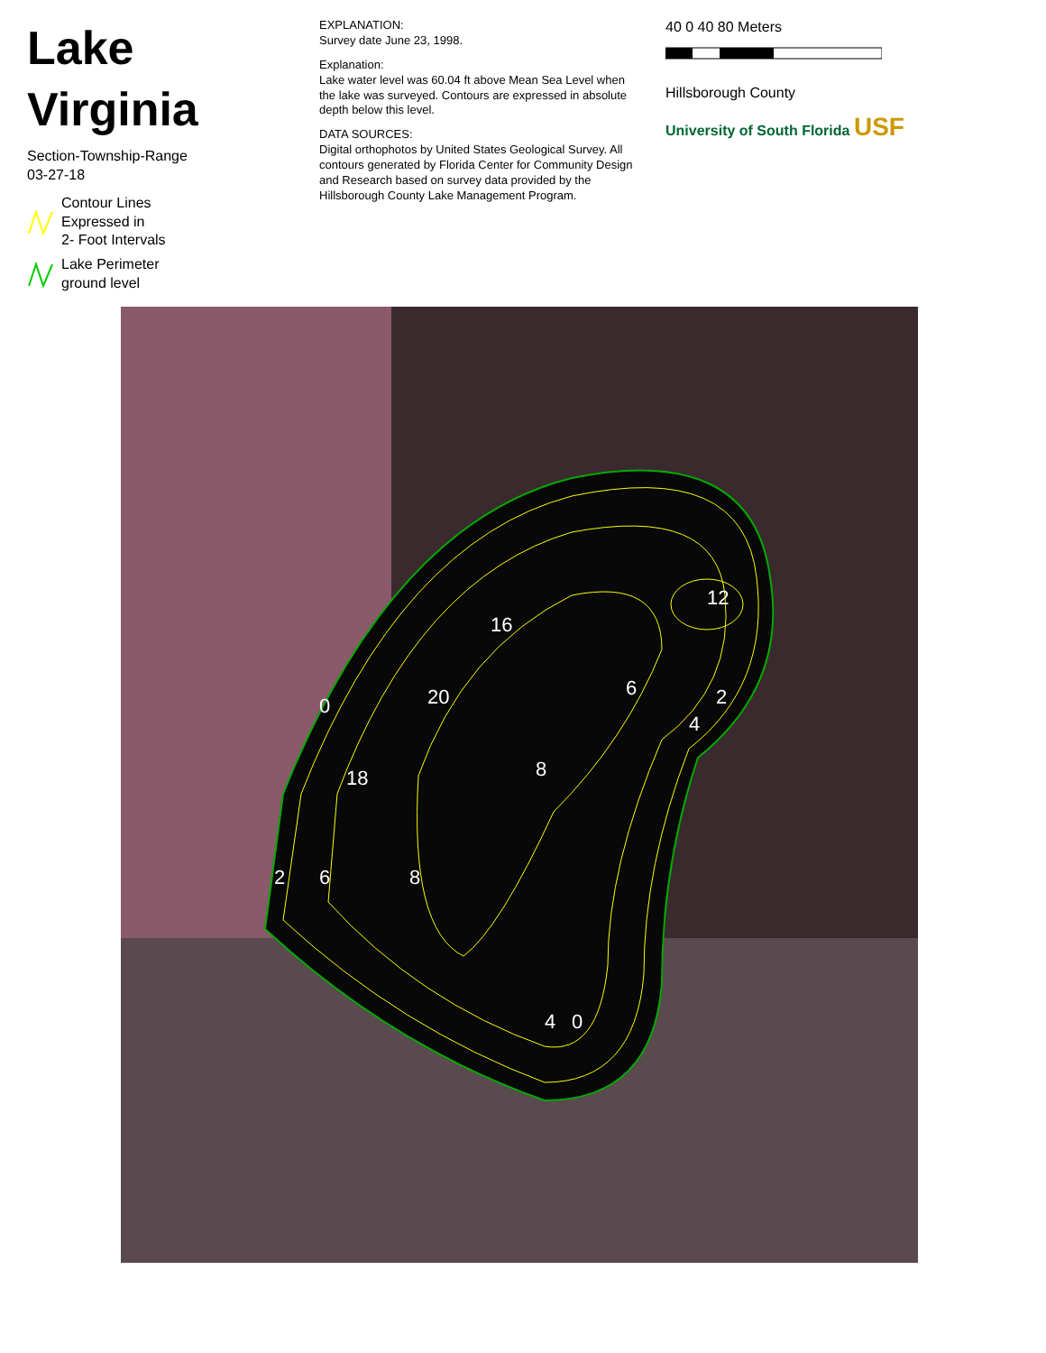Lake Virginia
Section-Township-Range
03-27-18
Contour Lines
Expressed in
2- Foot Intervals
Lake Perimeter
ground level
EXPLANATION:
Survey date June 23, 1998.
Explanation:
Lake water level was 60.04 ft above Mean Sea Level when the lake was surveyed. Contours are expressed in absolute depth below this level.
DATA SOURCES:
Digital orthophotos by United States Geological Survey. All contours generated by Florida Center for Community Design and Research based on survey data provided by the Hillsborough County Lake Management Program.
40 0 40 80 Meters
Hillsborough County
University of South Florida USF
0
8
6
20
18
16
12
2
6
8
4
0
2
4